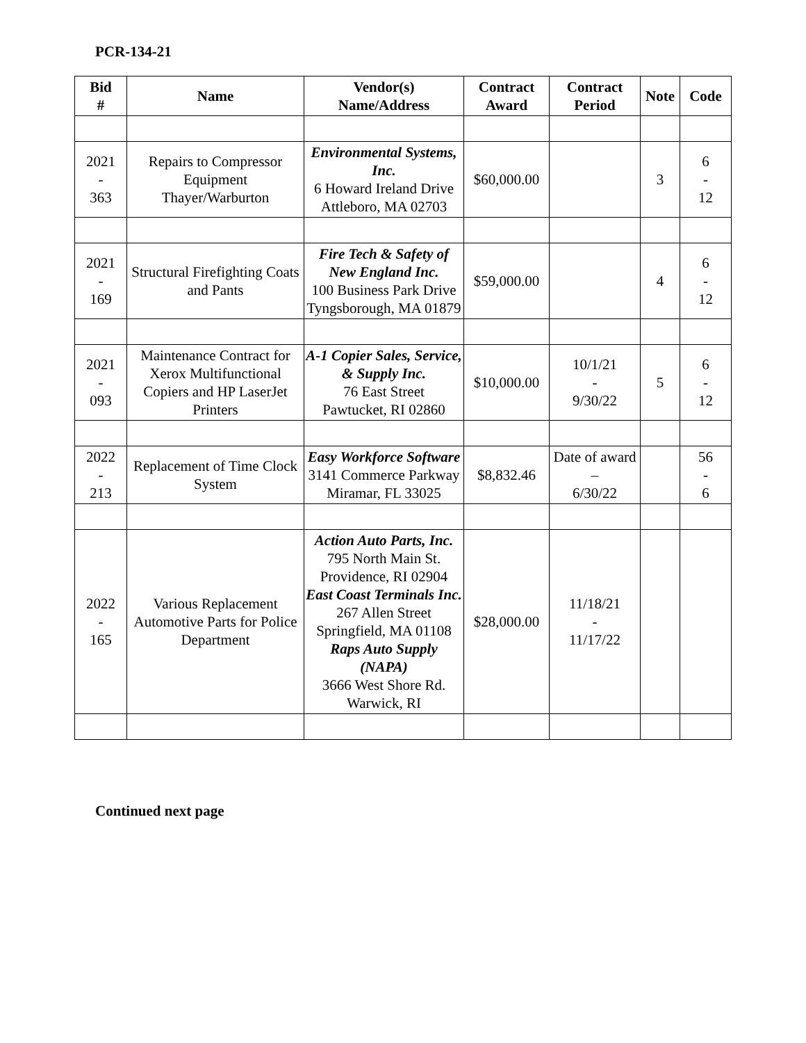PCR-134-21
| Bid # | Name | Vendor(s) Name/Address | Contract Award | Contract Period | Note | Code |
| --- | --- | --- | --- | --- | --- | --- |
| 2021 - 363 | Repairs to Compressor Equipment Thayer/Warburton | Environmental Systems, Inc. 6 Howard Ireland Drive Attleboro, MA 02703 | $60,000.00 | | 3 | 6 - 12 |
| 2021 - 169 | Structural Firefighting Coats and Pants | Fire Tech & Safety of New England Inc. 100 Business Park Drive Tyngsborough, MA 01879 | $59,000.00 | | 4 | 6 - 12 |
| 2021 - 093 | Maintenance Contract for Xerox Multifunctional Copiers and HP LaserJet Printers | A-1 Copier Sales, Service, & Supply Inc. 76 East Street Pawtucket, RI 02860 | $10,000.00 | 10/1/21 - 9/30/22 | 5 | 6 - 12 |
| 2022 - 213 | Replacement of Time Clock System | Easy Workforce Software 3141 Commerce Parkway Miramar, FL 33025 | $8,832.46 | Date of award – 6/30/22 | | 56 - 6 |
| 2022 - 165 | Various Replacement Automotive Parts for Police Department | Action Auto Parts, Inc. 795 North Main St. Providence, RI 02904 East Coast Terminals Inc. 267 Allen Street Springfield, MA 01108 Raps Auto Supply (NAPA) 3666 West Shore Rd. Warwick, RI | $28,000.00 | 11/18/21 - 11/17/22 | | |
Continued next page